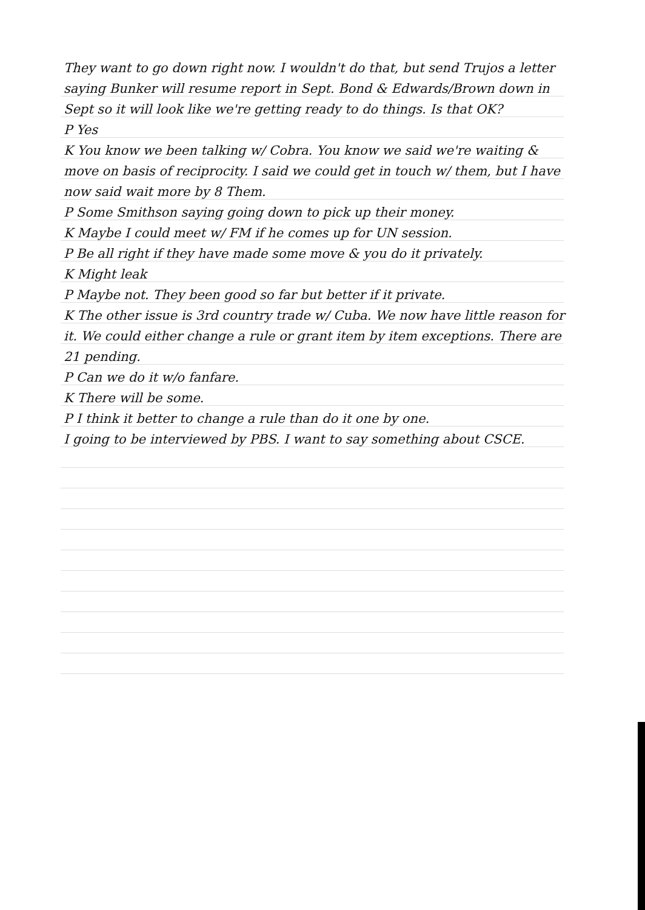They want to go down right now. I wouldn't do that, but send Trujos a letter saying Bunker will resume report in Sept. Bond & Edwards/Brown down in Sept so it will look like we're getting ready to do things. Is that OK?
P Yes
K You know we been talking w/ Cobra. You know we said we're waiting & move on basis of reciprocity. I said we could get in touch w/ them, but I have now said wait more by 8 Them.
P Some Smithson saying going down to pick up their money.
K Maybe I could meet w/ FM if he comes up for UN session.
P Be all right if they have made some move & you do it privately.
K Might leak
P Maybe not. They been good so far but better if it private.
K The other issue is 3rd country trade w/ Cuba. We now have little reason for it. We could either change a rule or grant item by item exceptions. There are 21 pending.
P Can we do it w/o fanfare.
K There will be some.
P I think it better to change a rule than do it one by one.
I going to be interviewed by PBS. I want to say something about CSCE.